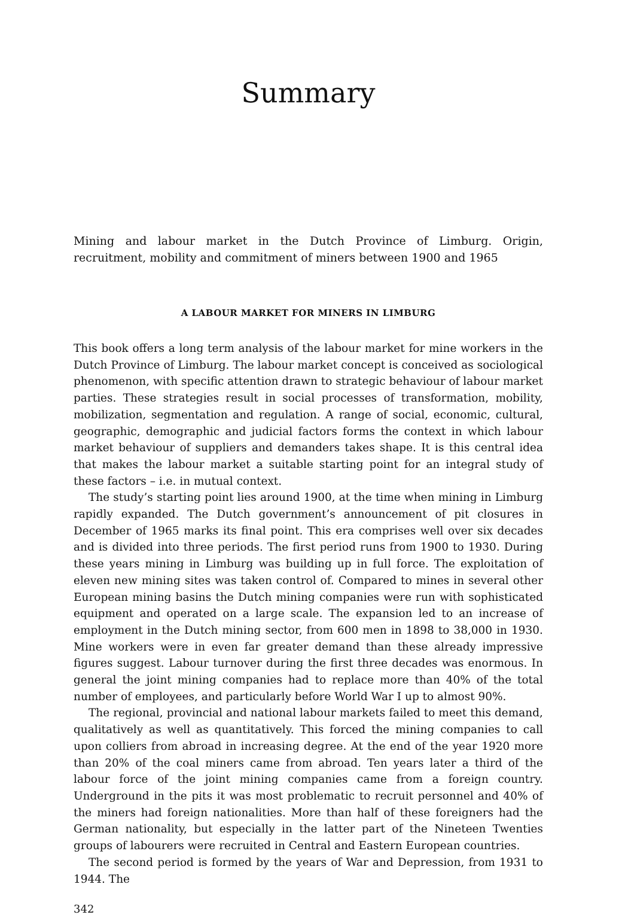Summary
Mining and labour market in the Dutch Province of Limburg. Origin, recruitment, mobility and commitment of miners between 1900 and 1965
A LABOUR MARKET FOR MINERS IN LIMBURG
This book offers a long term analysis of the labour market for mine workers in the Dutch Province of Limburg. The labour market concept is conceived as sociological phenomenon, with specific attention drawn to strategic behaviour of labour market parties. These strategies result in social processes of transformation, mobility, mobilization, segmentation and regulation. A range of social, economic, cultural, geographic, demographic and judicial factors forms the context in which labour market behaviour of suppliers and demanders takes shape. It is this central idea that makes the labour market a suitable starting point for an integral study of these factors – i.e. in mutual context.
The study’s starting point lies around 1900, at the time when mining in Limburg rapidly expanded. The Dutch government’s announcement of pit closures in December of 1965 marks its final point. This era comprises well over six decades and is divided into three periods. The first period runs from 1900 to 1930. During these years mining in Limburg was building up in full force. The exploitation of eleven new mining sites was taken control of. Compared to mines in several other European mining basins the Dutch mining companies were run with sophisticated equipment and operated on a large scale. The expansion led to an increase of employment in the Dutch mining sector, from 600 men in 1898 to 38,000 in 1930. Mine workers were in even far greater demand than these already impressive figures suggest. Labour turnover during the first three decades was enormous. In general the joint mining companies had to replace more than 40% of the total number of employees, and particularly before World War I up to almost 90%.
The regional, provincial and national labour markets failed to meet this demand, qualitatively as well as quantitatively. This forced the mining companies to call upon colliers from abroad in increasing degree. At the end of the year 1920 more than 20% of the coal miners came from abroad. Ten years later a third of the labour force of the joint mining companies came from a foreign country. Underground in the pits it was most problematic to recruit personnel and 40% of the miners had foreign nationalities. More than half of these foreigners had the German nationality, but especially in the latter part of the Nineteen Twenties groups of labourers were recruited in Central and Eastern European countries.
The second period is formed by the years of War and Depression, from 1931 to 1944. The
342